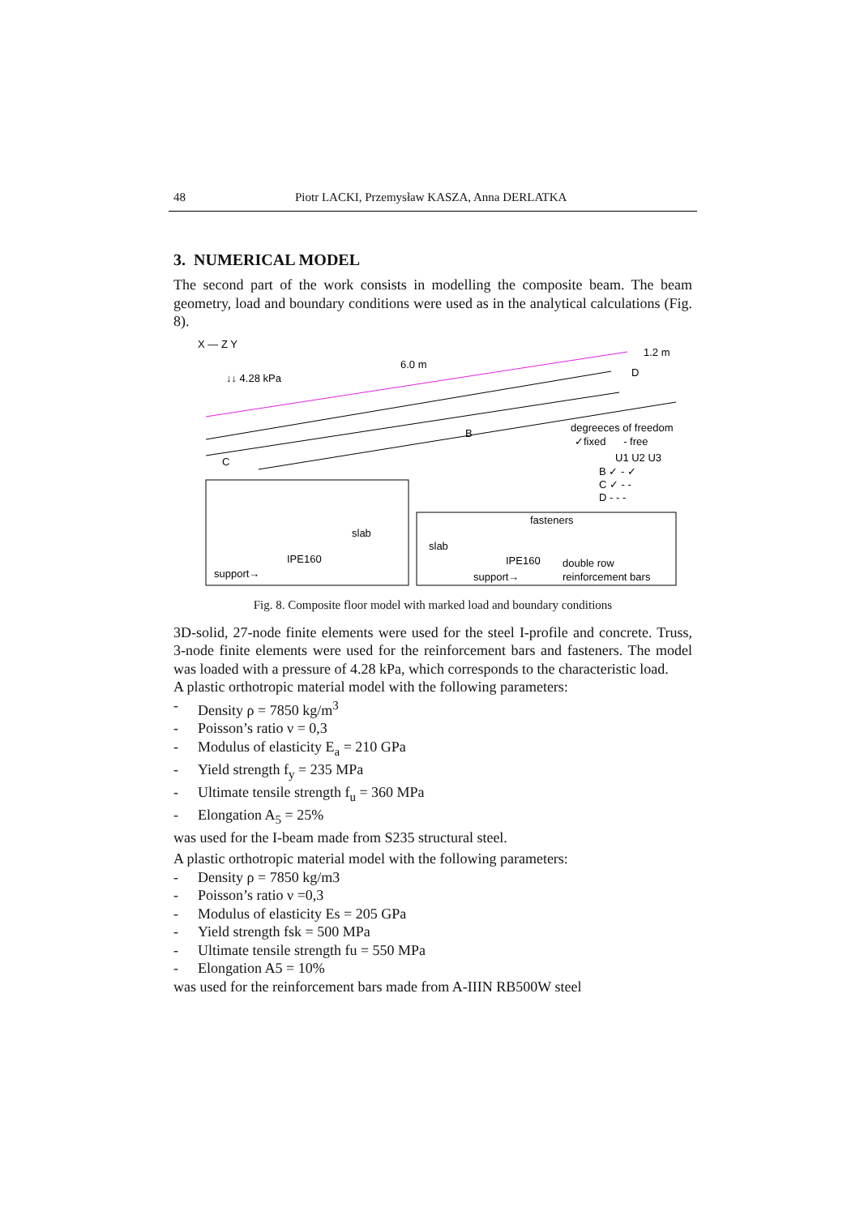48 Piotr LACKI, Przemysław KASZA, Anna DERLATKA
3. NUMERICAL MODEL
The second part of the work consists in modelling the composite beam. The beam geometry, load and boundary conditions were used as in the analytical calculations (Fig. 8).
X — Z Y
↓↓ 4.28 kPa
6.0 m
1.2 m
D
B
C
degreeces of freedom
✓fixed - free
U1 U2 U3
B ✓ - ✓
C ✓ - -
D - - -
slab
IPE160
support→
fasteners
slab
IPE160
support→
double row
reinforcement bars
Fig. 8. Composite floor model with marked load and boundary conditions
3D-solid, 27-node finite elements were used for the steel I-profile and concrete. Truss, 3-node finite elements were used for the reinforcement bars and fasteners. The model was loaded with a pressure of 4.28 kPa, which corresponds to the characteristic load.
A plastic orthotropic material model with the following parameters:
- Density ρ = 7850 kg/m<sup>3</sup>
- Poisson’s ratio ν = 0,3
- Modulus of elasticity E<sub>a</sub> = 210 GPa
- Yield strength f<sub>y</sub> = 235 MPa
- Ultimate tensile strength f<sub>u</sub> = 360 MPa
- Elongation A<sub>5</sub> = 25%
was used for the I-beam made from S235 structural steel.
A plastic orthotropic material model with the following parameters:
- Density ρ = 7850 kg/m3
- Poisson’s ratio ν =0,3
- Modulus of elasticity Es = 205 GPa
- Yield strength fsk = 500 MPa
- Ultimate tensile strength fu = 550 MPa
- Elongation A5 = 10%
was used for the reinforcement bars made from A-IIIN RB500W steel